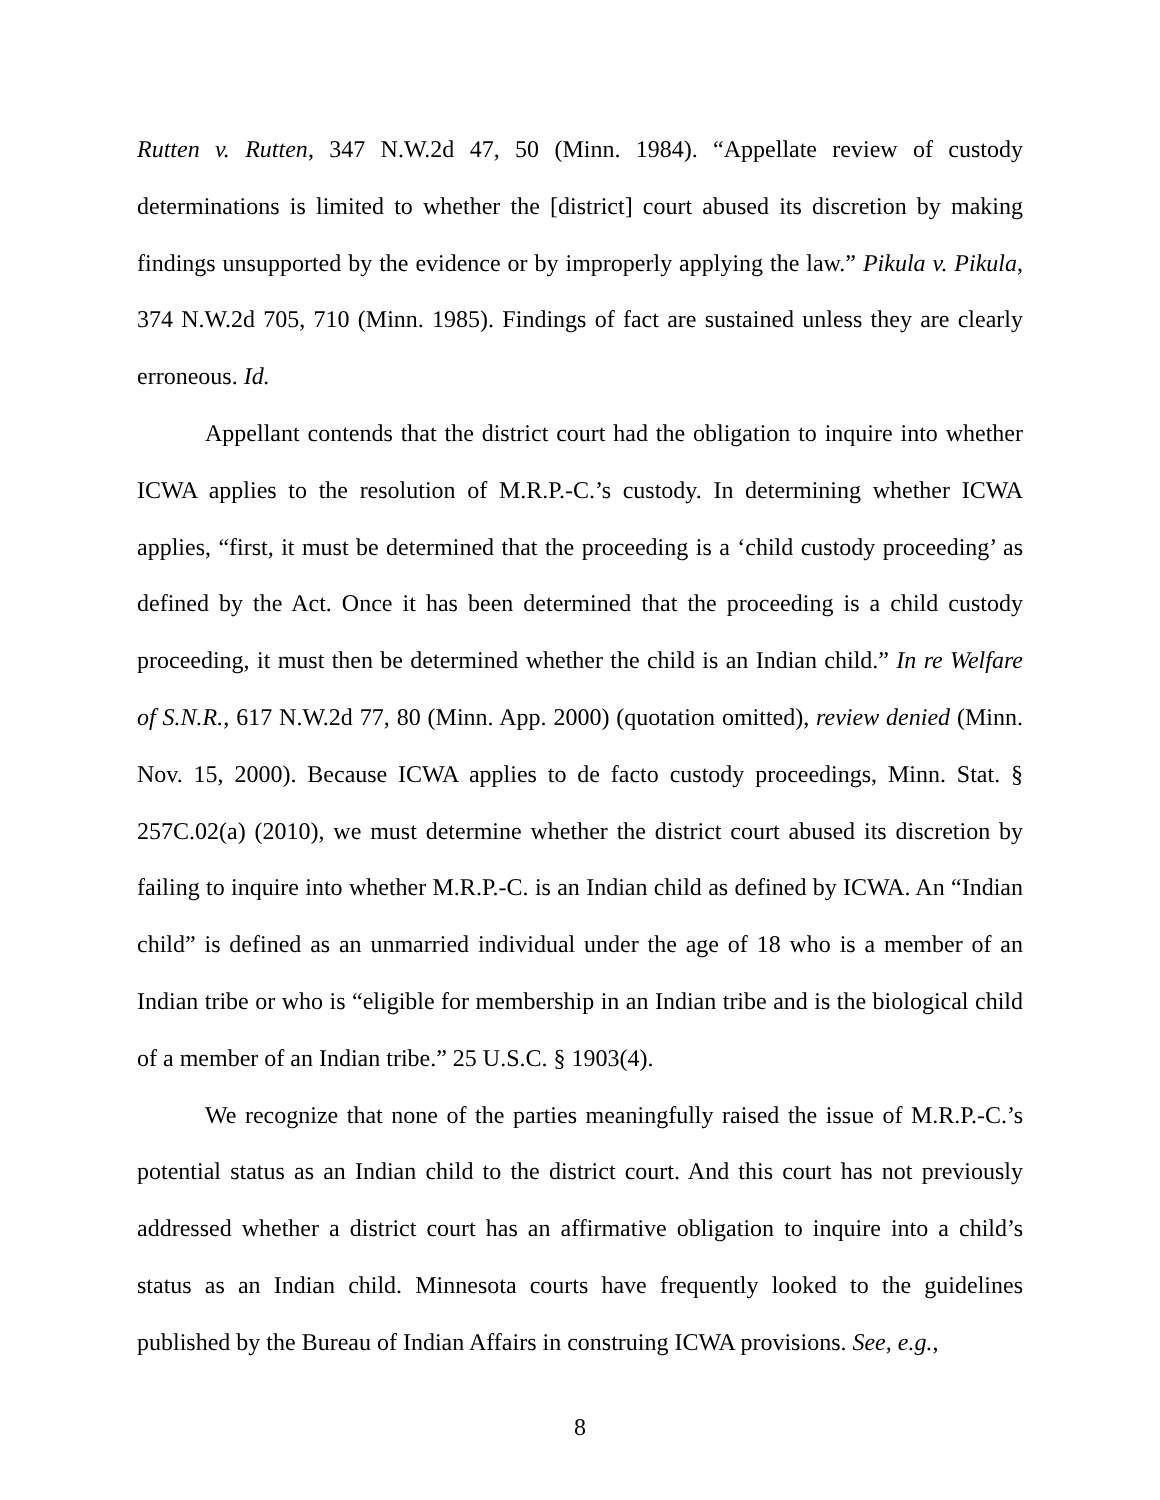Rutten v. Rutten, 347 N.W.2d 47, 50 (Minn. 1984). “Appellate review of custody determinations is limited to whether the [district] court abused its discretion by making findings unsupported by the evidence or by improperly applying the law.” Pikula v. Pikula, 374 N.W.2d 705, 710 (Minn. 1985). Findings of fact are sustained unless they are clearly erroneous. Id.
Appellant contends that the district court had the obligation to inquire into whether ICWA applies to the resolution of M.R.P.-C.’s custody. In determining whether ICWA applies, “first, it must be determined that the proceeding is a ‘child custody proceeding’ as defined by the Act. Once it has been determined that the proceeding is a child custody proceeding, it must then be determined whether the child is an Indian child.” In re Welfare of S.N.R., 617 N.W.2d 77, 80 (Minn. App. 2000) (quotation omitted), review denied (Minn. Nov. 15, 2000). Because ICWA applies to de facto custody proceedings, Minn. Stat. § 257C.02(a) (2010), we must determine whether the district court abused its discretion by failing to inquire into whether M.R.P.-C. is an Indian child as defined by ICWA. An “Indian child” is defined as an unmarried individual under the age of 18 who is a member of an Indian tribe or who is “eligible for membership in an Indian tribe and is the biological child of a member of an Indian tribe.” 25 U.S.C. § 1903(4).
We recognize that none of the parties meaningfully raised the issue of M.R.P.-C.’s potential status as an Indian child to the district court. And this court has not previously addressed whether a district court has an affirmative obligation to inquire into a child’s status as an Indian child. Minnesota courts have frequently looked to the guidelines published by the Bureau of Indian Affairs in construing ICWA provisions. See, e.g.,
8